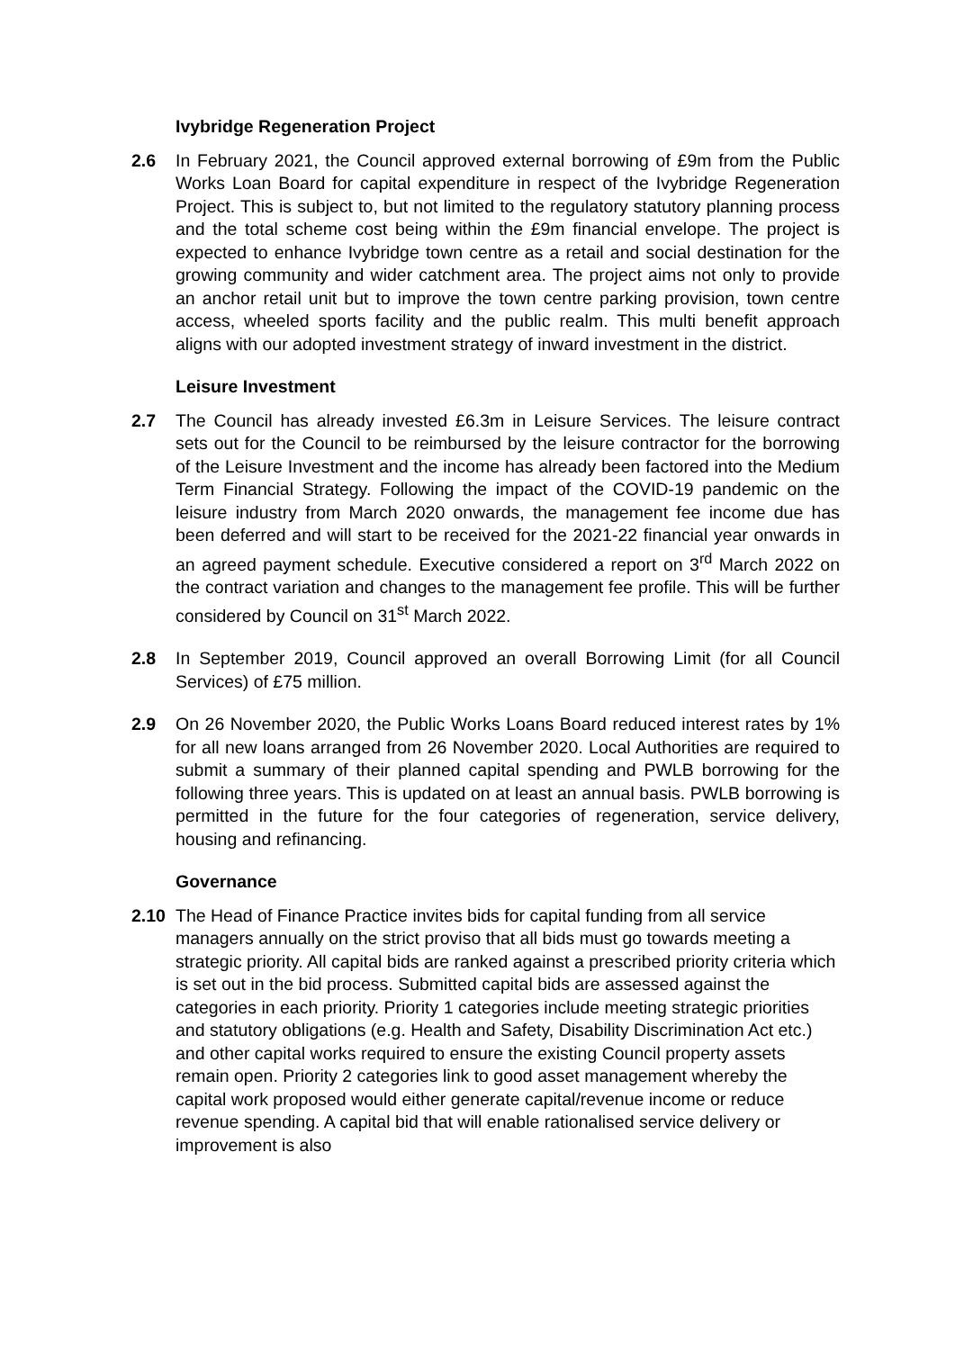Ivybridge Regeneration Project
2.6 In February 2021, the Council approved external borrowing of £9m from the Public Works Loan Board for capital expenditure in respect of the Ivybridge Regeneration Project. This is subject to, but not limited to the regulatory statutory planning process and the total scheme cost being within the £9m financial envelope. The project is expected to enhance Ivybridge town centre as a retail and social destination for the growing community and wider catchment area. The project aims not only to provide an anchor retail unit but to improve the town centre parking provision, town centre access, wheeled sports facility and the public realm. This multi benefit approach aligns with our adopted investment strategy of inward investment in the district.
Leisure Investment
2.7 The Council has already invested £6.3m in Leisure Services. The leisure contract sets out for the Council to be reimbursed by the leisure contractor for the borrowing of the Leisure Investment and the income has already been factored into the Medium Term Financial Strategy. Following the impact of the COVID-19 pandemic on the leisure industry from March 2020 onwards, the management fee income due has been deferred and will start to be received for the 2021-22 financial year onwards in an agreed payment schedule. Executive considered a report on 3<sup>rd</sup> March 2022 on the contract variation and changes to the management fee profile. This will be further considered by Council on 31<sup>st</sup> March 2022.
2.8 In September 2019, Council approved an overall Borrowing Limit (for all Council Services) of £75 million.
2.9 On 26 November 2020, the Public Works Loans Board reduced interest rates by 1% for all new loans arranged from 26 November 2020. Local Authorities are required to submit a summary of their planned capital spending and PWLB borrowing for the following three years. This is updated on at least an annual basis. PWLB borrowing is permitted in the future for the four categories of regeneration, service delivery, housing and refinancing.
Governance
2.10 The Head of Finance Practice invites bids for capital funding from all service managers annually on the strict proviso that all bids must go towards meeting a strategic priority. All capital bids are ranked against a prescribed priority criteria which is set out in the bid process. Submitted capital bids are assessed against the categories in each priority. Priority 1 categories include meeting strategic priorities and statutory obligations (e.g. Health and Safety, Disability Discrimination Act etc.) and other capital works required to ensure the existing Council property assets remain open. Priority 2 categories link to good asset management whereby the capital work proposed would either generate capital/revenue income or reduce revenue spending. A capital bid that will enable rationalised service delivery or improvement is also